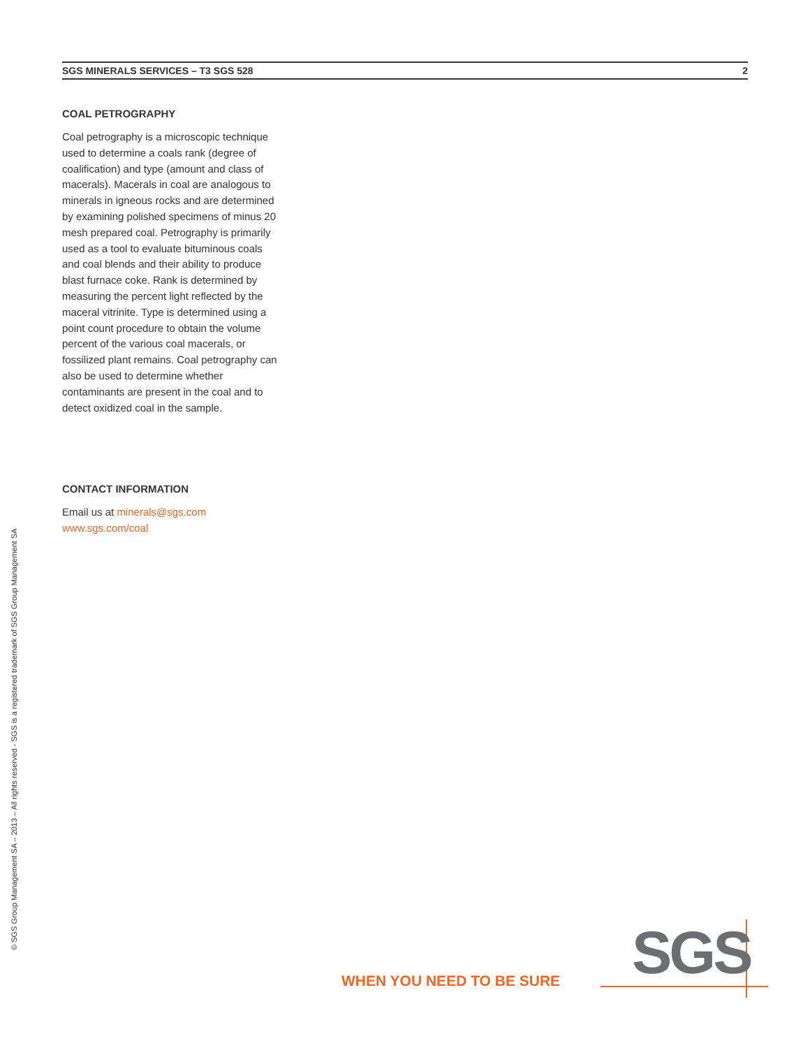SGS MINERALS SERVICES – T3 SGS 528 2
COAL PETROGRAPHY
Coal petrography is a microscopic technique used to determine a coals rank (degree of coalification) and type (amount and class of macerals). Macerals in coal are analogous to minerals in igneous rocks and are determined by examining polished specimens of minus 20 mesh prepared coal. Petrography is primarily used as a tool to evaluate bituminous coals and coal blends and their ability to produce blast furnace coke. Rank is determined by measuring the percent light reflected by the maceral vitrinite. Type is determined using a point count procedure to obtain the volume percent of the various coal macerals, or fossilized plant remains. Coal petrography can also be used to determine whether contaminants are present in the coal and to detect oxidized coal in the sample.
CONTACT INFORMATION
Email us at minerals@sgs.com
www.sgs.com/coal
© SGS Group Management SA – 2013 – All rights reserved - SGS is a registered trademark of SGS Group Management SA
WHEN YOU NEED TO BE SURE SGS